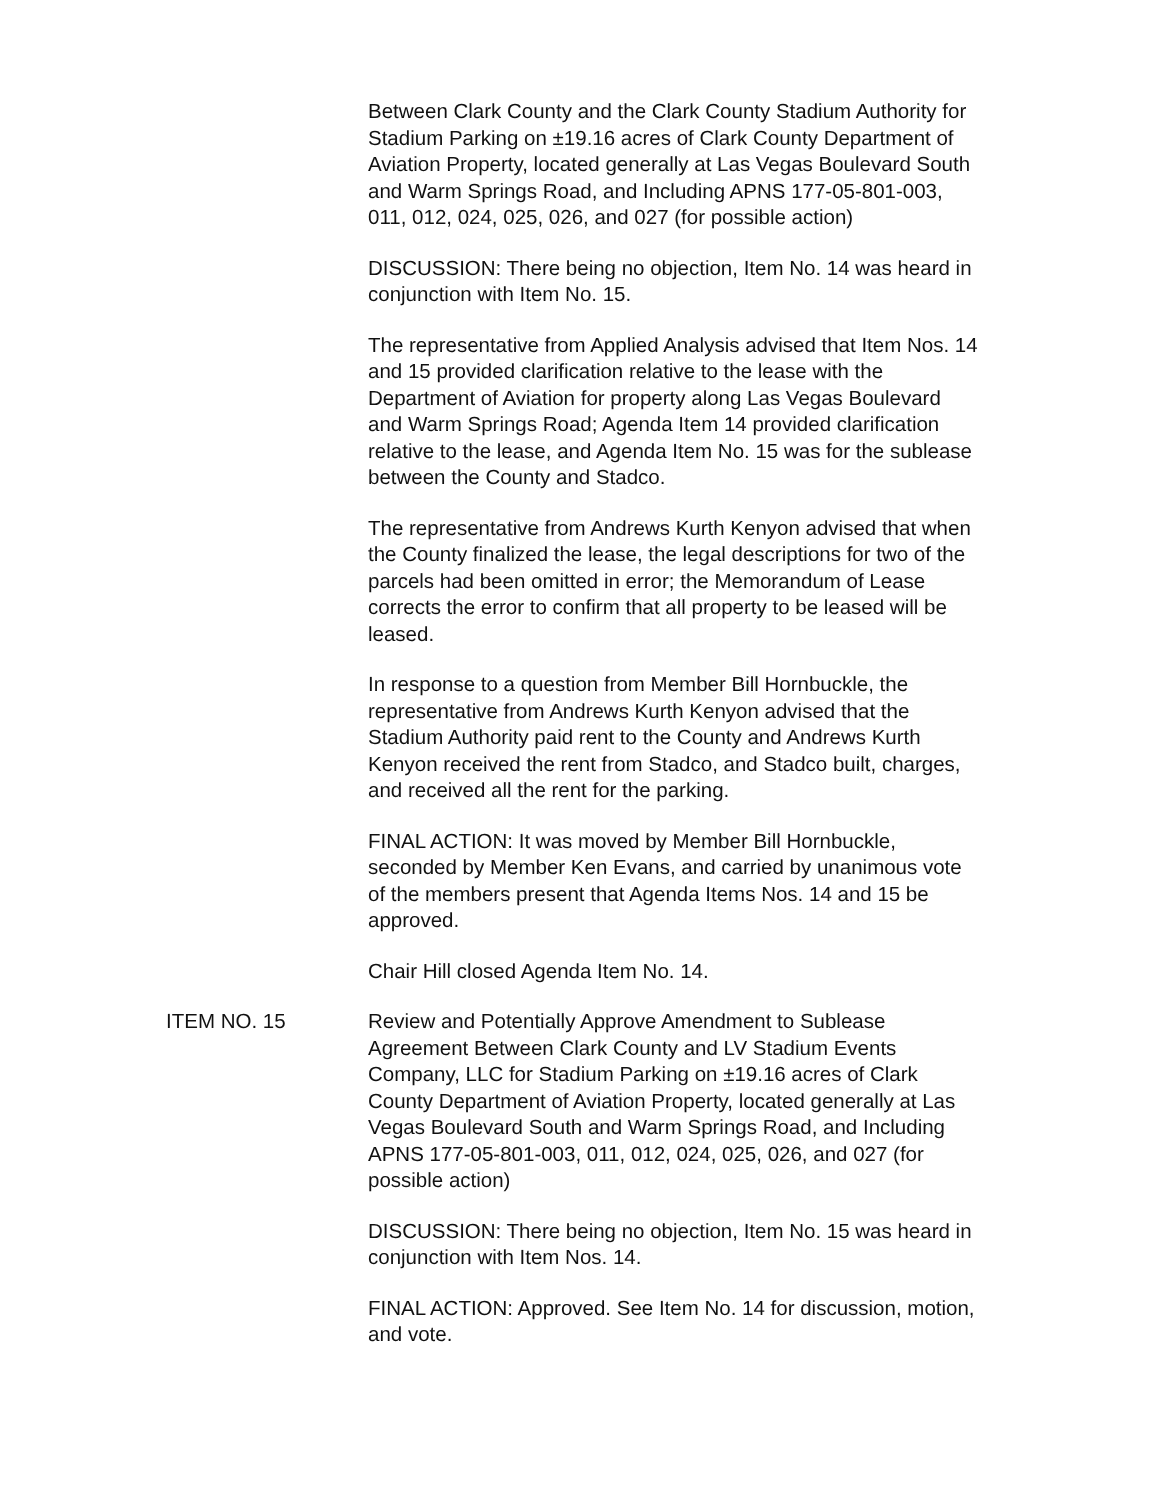Between Clark County and the Clark County Stadium Authority for Stadium Parking on ±19.16 acres of Clark County Department of Aviation Property, located generally at Las Vegas Boulevard South and Warm Springs Road, and Including APNS 177-05-801-003, 011, 012, 024, 025, 026, and 027 (for possible action)
DISCUSSION: There being no objection, Item No. 14 was heard in conjunction with Item No. 15.
The representative from Applied Analysis advised that Item Nos. 14 and 15 provided clarification relative to the lease with the Department of Aviation for property along Las Vegas Boulevard and Warm Springs Road; Agenda Item 14 provided clarification relative to the lease, and Agenda Item No. 15 was for the sublease between the County and Stadco.
The representative from Andrews Kurth Kenyon advised that when the County finalized the lease, the legal descriptions for two of the parcels had been omitted in error; the Memorandum of Lease corrects the error to confirm that all property to be leased will be leased.
In response to a question from Member Bill Hornbuckle, the representative from Andrews Kurth Kenyon advised that the Stadium Authority paid rent to the County and Andrews Kurth Kenyon received the rent from Stadco, and Stadco built, charges, and received all the rent for the parking.
FINAL ACTION: It was moved by Member Bill Hornbuckle, seconded by Member Ken Evans, and carried by unanimous vote of the members present that Agenda Items Nos. 14 and 15 be approved.
Chair Hill closed Agenda Item No. 14.
ITEM NO. 15 Review and Potentially Approve Amendment to Sublease Agreement Between Clark County and LV Stadium Events Company, LLC for Stadium Parking on ±19.16 acres of Clark County Department of Aviation Property, located generally at Las Vegas Boulevard South and Warm Springs Road, and Including APNS 177-05-801-003, 011, 012, 024, 025, 026, and 027 (for possible action)
DISCUSSION: There being no objection, Item No. 15 was heard in conjunction with Item Nos. 14.
FINAL ACTION: Approved. See Item No. 14 for discussion, motion, and vote.